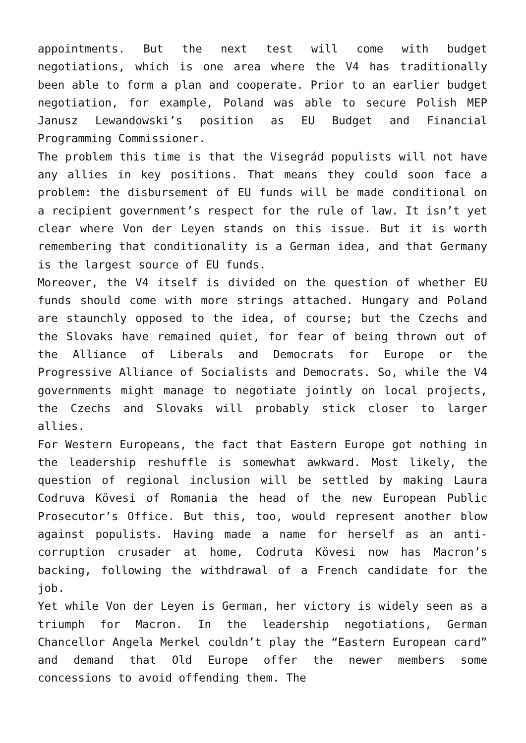appointments. But the next test will come with budget negotiations, which is one area where the V4 has traditionally been able to form a plan and cooperate. Prior to an earlier budget negotiation, for example, Poland was able to secure Polish MEP Janusz Lewandowski’s position as EU Budget and Financial Programming Commissioner.
The problem this time is that the Visegrád populists will not have any allies in key positions. That means they could soon face a problem: the disbursement of EU funds will be made conditional on a recipient government’s respect for the rule of law. It isn’t yet clear where Von der Leyen stands on this issue. But it is worth remembering that conditionality is a German idea, and that Germany is the largest source of EU funds.
Moreover, the V4 itself is divided on the question of whether EU funds should come with more strings attached. Hungary and Poland are staunchly opposed to the idea, of course; but the Czechs and the Slovaks have remained quiet, for fear of being thrown out of the Alliance of Liberals and Democrats for Europe or the Progressive Alliance of Socialists and Democrats. So, while the V4 governments might manage to negotiate jointly on local projects, the Czechs and Slovaks will probably stick closer to larger allies.
For Western Europeans, the fact that Eastern Europe got nothing in the leadership reshuffle is somewhat awkward. Most likely, the question of regional inclusion will be settled by making Laura Codruva Kövesi of Romania the head of the new European Public Prosecutor’s Office. But this, too, would represent another blow against populists. Having made a name for herself as an anti-corruption crusader at home, Codruta Kövesi now has Macron’s backing, following the withdrawal of a French candidate for the job.
Yet while Von der Leyen is German, her victory is widely seen as a triumph for Macron. In the leadership negotiations, German Chancellor Angela Merkel couldn’t play the “Eastern European card” and demand that Old Europe offer the newer members some concessions to avoid offending them. The